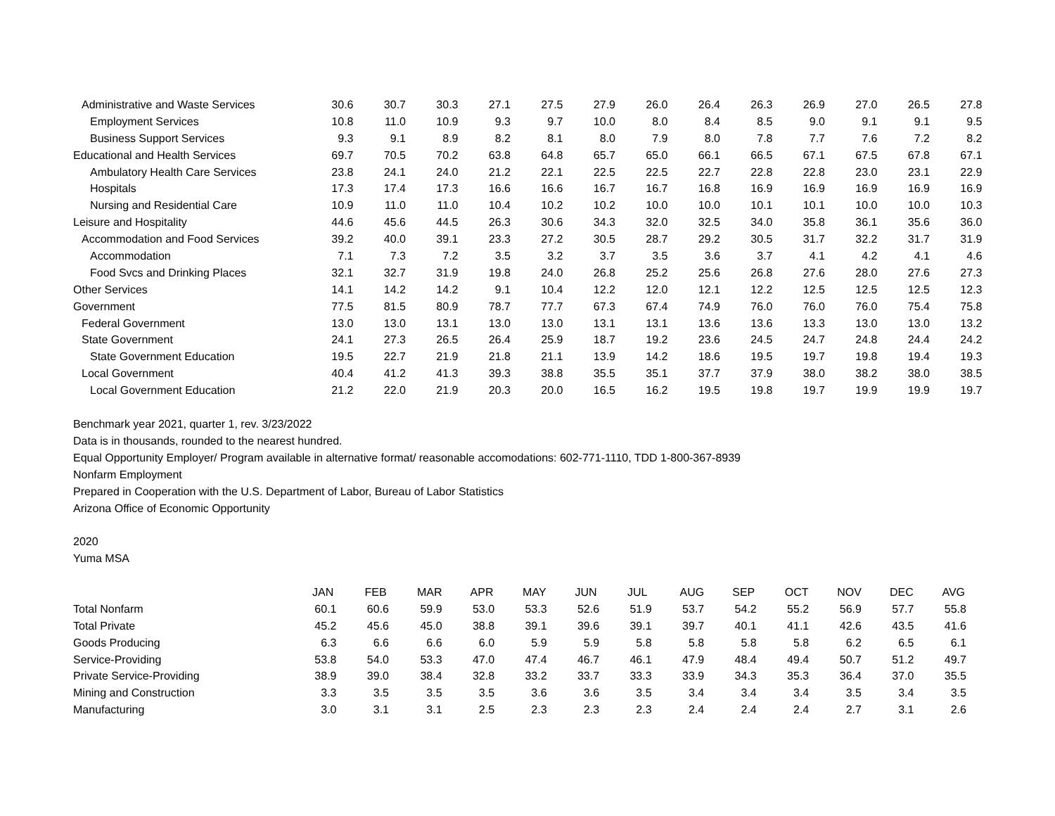| Administrative and Waste Services | 30.6 | 30.7 | 30.3 | 27.1 | 27.5 | 27.9 | 26.0 | 26.4 | 26.3 | 26.9 | 27.0 | 26.5 | 27.8 |
| Employment Services | 10.8 | 11.0 | 10.9 | 9.3 | 9.7 | 10.0 | 8.0 | 8.4 | 8.5 | 9.0 | 9.1 | 9.1 | 9.5 |
| Business Support Services | 9.3 | 9.1 | 8.9 | 8.2 | 8.1 | 8.0 | 7.9 | 8.0 | 7.8 | 7.7 | 7.6 | 7.2 | 8.2 |
| Educational and Health Services | 69.7 | 70.5 | 70.2 | 63.8 | 64.8 | 65.7 | 65.0 | 66.1 | 66.5 | 67.1 | 67.5 | 67.8 | 67.1 |
| Ambulatory Health Care Services | 23.8 | 24.1 | 24.0 | 21.2 | 22.1 | 22.5 | 22.5 | 22.7 | 22.8 | 22.8 | 23.0 | 23.1 | 22.9 |
| Hospitals | 17.3 | 17.4 | 17.3 | 16.6 | 16.6 | 16.7 | 16.7 | 16.8 | 16.9 | 16.9 | 16.9 | 16.9 | 16.9 |
| Nursing and Residential Care | 10.9 | 11.0 | 11.0 | 10.4 | 10.2 | 10.2 | 10.0 | 10.0 | 10.1 | 10.1 | 10.0 | 10.0 | 10.3 |
| Leisure and Hospitality | 44.6 | 45.6 | 44.5 | 26.3 | 30.6 | 34.3 | 32.0 | 32.5 | 34.0 | 35.8 | 36.1 | 35.6 | 36.0 |
| Accommodation and Food Services | 39.2 | 40.0 | 39.1 | 23.3 | 27.2 | 30.5 | 28.7 | 29.2 | 30.5 | 31.7 | 32.2 | 31.7 | 31.9 |
| Accommodation | 7.1 | 7.3 | 7.2 | 3.5 | 3.2 | 3.7 | 3.5 | 3.6 | 3.7 | 4.1 | 4.2 | 4.1 | 4.6 |
| Food Svcs and Drinking Places | 32.1 | 32.7 | 31.9 | 19.8 | 24.0 | 26.8 | 25.2 | 25.6 | 26.8 | 27.6 | 28.0 | 27.6 | 27.3 |
| Other Services | 14.1 | 14.2 | 14.2 | 9.1 | 10.4 | 12.2 | 12.0 | 12.1 | 12.2 | 12.5 | 12.5 | 12.5 | 12.3 |
| Government | 77.5 | 81.5 | 80.9 | 78.7 | 77.7 | 67.3 | 67.4 | 74.9 | 76.0 | 76.0 | 76.0 | 75.4 | 75.8 |
| Federal Government | 13.0 | 13.0 | 13.1 | 13.0 | 13.0 | 13.1 | 13.1 | 13.6 | 13.6 | 13.3 | 13.0 | 13.0 | 13.2 |
| State Government | 24.1 | 27.3 | 26.5 | 26.4 | 25.9 | 18.7 | 19.2 | 23.6 | 24.5 | 24.7 | 24.8 | 24.4 | 24.2 |
| State Government Education | 19.5 | 22.7 | 21.9 | 21.8 | 21.1 | 13.9 | 14.2 | 18.6 | 19.5 | 19.7 | 19.8 | 19.4 | 19.3 |
| Local Government | 40.4 | 41.2 | 41.3 | 39.3 | 38.8 | 35.5 | 35.1 | 37.7 | 37.9 | 38.0 | 38.2 | 38.0 | 38.5 |
| Local Government Education | 21.2 | 22.0 | 21.9 | 20.3 | 20.0 | 16.5 | 16.2 | 19.5 | 19.8 | 19.7 | 19.9 | 19.9 | 19.7 |
Benchmark year 2021, quarter 1, rev. 3/23/2022
Data is in thousands, rounded to the nearest hundred.
Equal Opportunity Employer/ Program available in alternative format/ reasonable accomodations: 602-771-1110, TDD 1-800-367-8939
Nonfarm Employment
Prepared in Cooperation with the U.S. Department of Labor, Bureau of Labor Statistics
Arizona Office of Economic Opportunity
2020
Yuma MSA
| | JAN | FEB | MAR | APR | MAY | JUN | JUL | AUG | SEP | OCT | NOV | DEC | AVG |
| Total Nonfarm | 60.1 | 60.6 | 59.9 | 53.0 | 53.3 | 52.6 | 51.9 | 53.7 | 54.2 | 55.2 | 56.9 | 57.7 | 55.8 |
| Total Private | 45.2 | 45.6 | 45.0 | 38.8 | 39.1 | 39.6 | 39.1 | 39.7 | 40.1 | 41.1 | 42.6 | 43.5 | 41.6 |
| Goods Producing | 6.3 | 6.6 | 6.6 | 6.0 | 5.9 | 5.9 | 5.8 | 5.8 | 5.8 | 5.8 | 6.2 | 6.5 | 6.1 |
| Service-Providing | 53.8 | 54.0 | 53.3 | 47.0 | 47.4 | 46.7 | 46.1 | 47.9 | 48.4 | 49.4 | 50.7 | 51.2 | 49.7 |
| Private Service-Providing | 38.9 | 39.0 | 38.4 | 32.8 | 33.2 | 33.7 | 33.3 | 33.9 | 34.3 | 35.3 | 36.4 | 37.0 | 35.5 |
| Mining and Construction | 3.3 | 3.5 | 3.5 | 3.5 | 3.6 | 3.6 | 3.5 | 3.4 | 3.4 | 3.4 | 3.5 | 3.4 | 3.5 |
| Manufacturing | 3.0 | 3.1 | 3.1 | 2.5 | 2.3 | 2.3 | 2.3 | 2.4 | 2.4 | 2.4 | 2.7 | 3.1 | 2.6 |